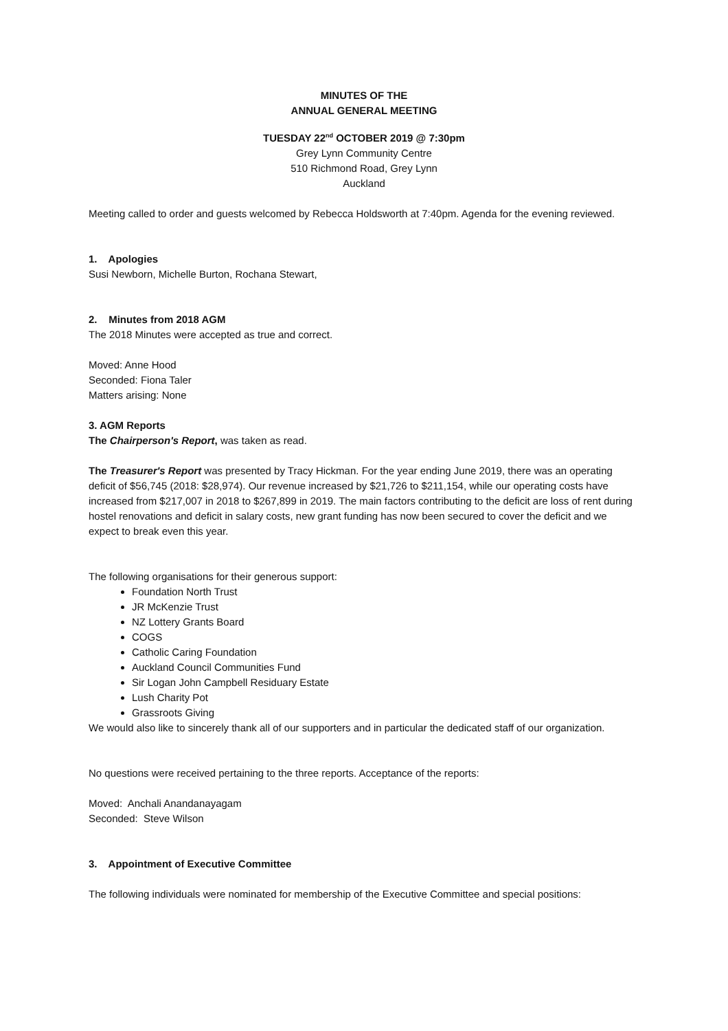MINUTES OF THE
ANNUAL GENERAL MEETING
TUESDAY 22<sup>nd</sup> OCTOBER 2019 @ 7:30pm
Grey Lynn Community Centre
510 Richmond Road, Grey Lynn
Auckland
Meeting called to order and guests welcomed by Rebecca Holdsworth at 7:40pm. Agenda for the evening reviewed.
1. Apologies
Susi Newborn, Michelle Burton, Rochana Stewart,
2. Minutes from 2018 AGM
The 2018 Minutes were accepted as true and correct.
Moved: Anne Hood
Seconded: Fiona Taler
Matters arising: None
3. AGM Reports
The Chairperson's Report, was taken as read.
The Treasurer's Report was presented by Tracy Hickman. For the year ending June 2019, there was an operating deficit of $56,745 (2018: $28,974). Our revenue increased by $21,726 to $211,154, while our operating costs have increased from $217,007 in 2018 to $267,899 in 2019. The main factors contributing to the deficit are loss of rent during hostel renovations and deficit in salary costs, new grant funding has now been secured to cover the deficit and we expect to break even this year.
The following organisations for their generous support:
Foundation North Trust
JR McKenzie Trust
NZ Lottery Grants Board
COGS
Catholic Caring Foundation
Auckland Council Communities Fund
Sir Logan John Campbell Residuary Estate
Lush Charity Pot
Grassroots Giving
We would also like to sincerely thank all of our supporters and in particular the dedicated staff of our organization.
No questions were received pertaining to the three reports. Acceptance of the reports:
Moved: Anchali Anandanayagam
Seconded: Steve Wilson
3. Appointment of Executive Committee
The following individuals were nominated for membership of the Executive Committee and special positions: